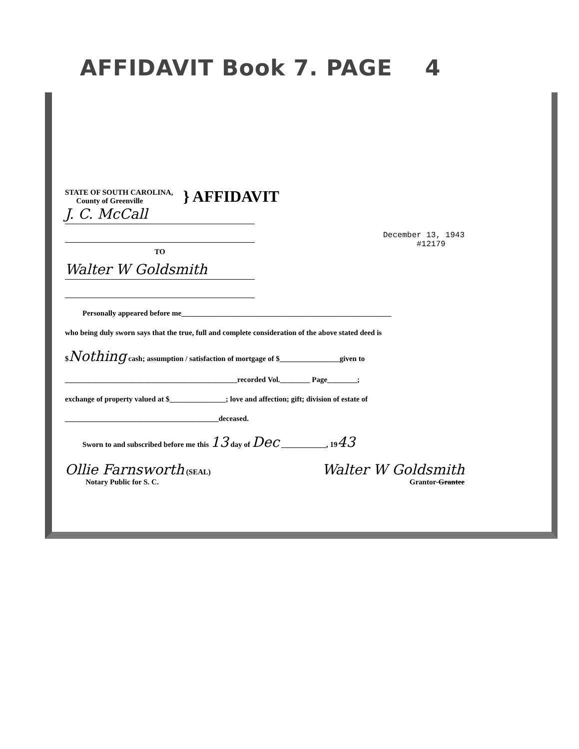AFFIDAVIT Book 7. PAGE 4
STATE OF SOUTH CAROLINA,
County of Greenville
} AFFIDAVIT
J. C. McCall
TO
Walter W Goldsmith
December 13, 1943
#12179
Personally appeared before me________________________________________________________
who being duly sworn says that the true, full and complete consideration of the above stated deed is
$Nothing cash; assumption / satisfaction of mortgage of $________________given to
______________________________________________recorded Vol.________ Page________;
exchange of property valued at $_______________; love and affection; gift; division of estate of
_________________________________________deceased.
Sworn to and subscribed before me this 13 day of Dec ____________, 1943
Ollie Farnsworth (SEAL)
Notary Public for S. C.
Walter W Goldsmith
Grantor-Grantee